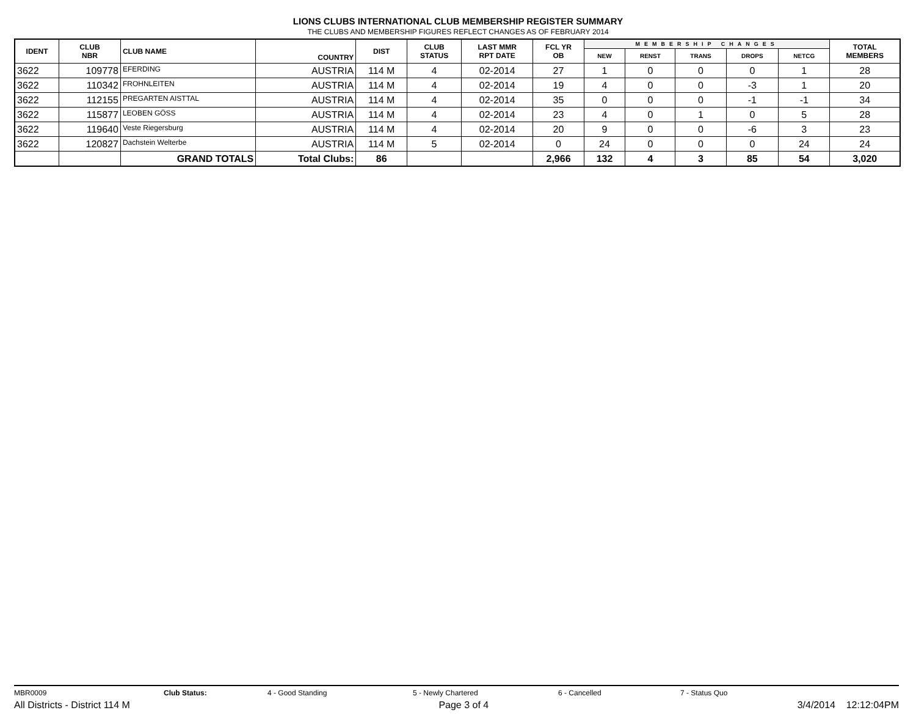LIONS CLUBS INTERNATIONAL CLUB MEMBERSHIP REGISTER SUMMARY
THE CLUBS AND MEMBERSHIP FIGURES REFLECT CHANGES AS OF FEBRUARY 2014
| IDENT | CLUB NBR | CLUB NAME | COUNTRY | DIST | CLUB STATUS | LAST MMR RPT DATE | FCL YR OB | MEMBERSHIP CHANGES | | | | | TOTAL MEMBERS |
| --- | --- | --- | --- | --- | --- | --- | --- | --- | --- | --- | --- | --- | --- |
| | | | | | | | | NEW | RENST | TRANS | DROPS | NETCG | |
| 3622 | 109778 | EFERDING | AUSTRIA | 114 M | 4 | 02-2014 | 27 | 1 | 0 | 0 | 0 | 1 | 28 |
| 3622 | 110342 | FROHNLEITEN | AUSTRIA | 114 M | 4 | 02-2014 | 19 | 4 | 0 | 0 | -3 | 1 | 20 |
| 3622 | 112155 | PREGARTEN AISTTAL | AUSTRIA | 114 M | 4 | 02-2014 | 35 | 0 | 0 | 0 | -1 | -1 | 34 |
| 3622 | 115877 | LEOBEN GÖSS | AUSTRIA | 114 M | 4 | 02-2014 | 23 | 4 | 0 | 1 | 0 | 5 | 28 |
| 3622 | 119640 | Veste Riegersburg | AUSTRIA | 114 M | 4 | 02-2014 | 20 | 9 | 0 | 0 | -6 | 3 | 23 |
| 3622 | 120827 | Dachstein Welterbe | AUSTRIA | 114 M | 5 | 02-2014 | 0 | 24 | 0 | 0 | 0 | 24 | 24 |
| | | GRAND TOTALS | Total Clubs: | 86 | | | 2,966 | 132 | 4 | 3 | 85 | 54 | 3,020 |
MBR0009 Club Status: 4 - Good Standing 5 - Newly Chartered 6 - Cancelled 7 - Status Quo
All Districts - District 114 M Page 3 of 4 3/4/2014 12:12:04PM